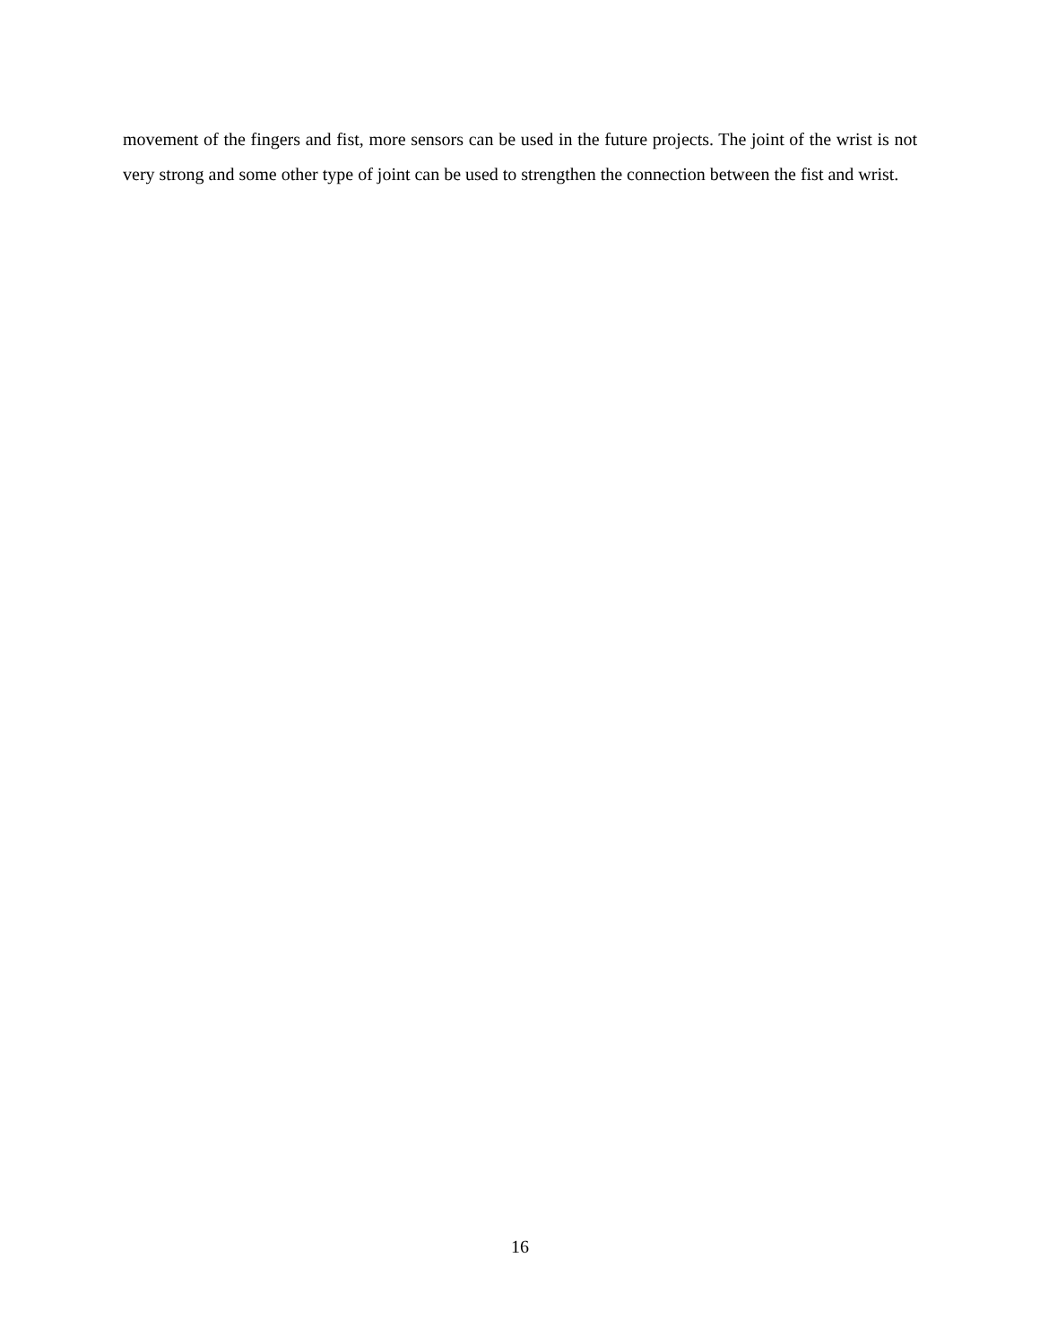movement of the fingers and fist, more sensors can be used in the future projects. The joint of the wrist is not very strong and some other type of joint can be used to strengthen the connection between the fist and wrist.
16